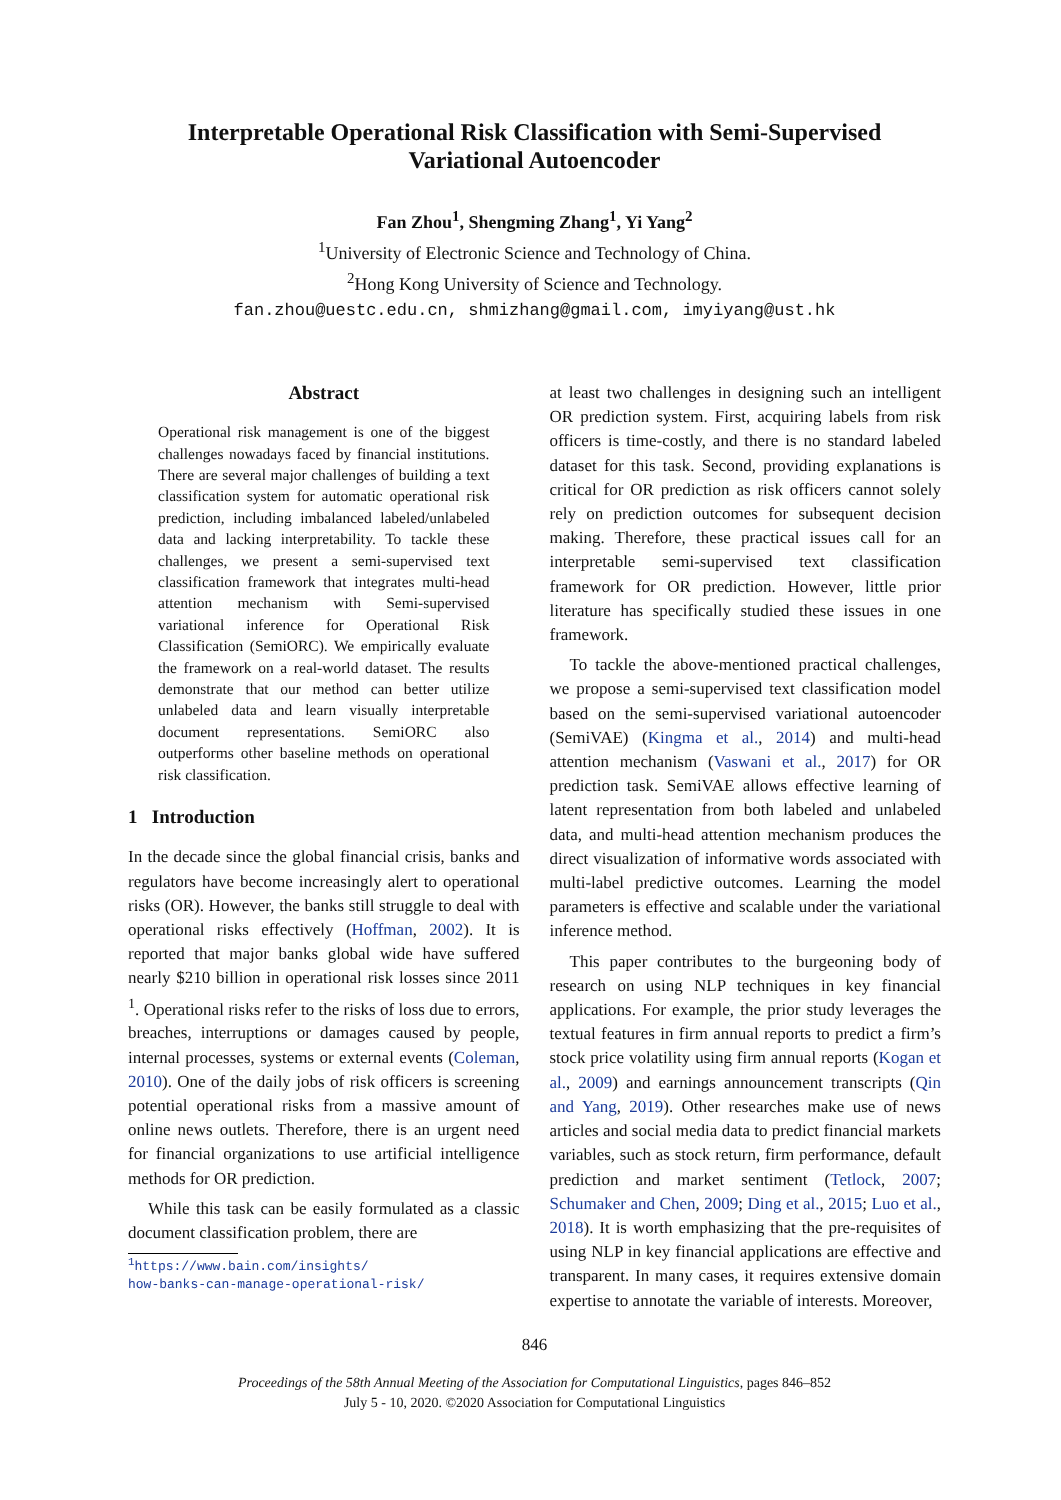Interpretable Operational Risk Classification with Semi-Supervised
Variational Autoencoder
Fan Zhou<sup>1</sup>, Shengming Zhang<sup>1</sup>, Yi Yang<sup>2</sup>
<sup>1</sup> University of Electronic Science and Technology of China.
<sup>2</sup> Hong Kong University of Science and Technology.
fan.zhou@uestc.edu.cn, shmizhang@gmail.com, imyiyang@ust.hk
Abstract
Operational risk management is one of the biggest challenges nowadays faced by financial institutions. There are several major challenges of building a text classification system for automatic operational risk prediction, including imbalanced labeled/unlabeled data and lacking interpretability. To tackle these challenges, we present a semi-supervised text classification framework that integrates multi-head attention mechanism with Semi-supervised variational inference for Operational Risk Classification (SemiORC). We empirically evaluate the framework on a real-world dataset. The results demonstrate that our method can better utilize unlabeled data and learn visually interpretable document representations. SemiORC also outperforms other baseline methods on operational risk classification.
1 Introduction
In the decade since the global financial crisis, banks and regulators have become increasingly alert to operational risks (OR). However, the banks still struggle to deal with operational risks effectively (Hoffman, 2002). It is reported that major banks global wide have suffered nearly $210 billion in operational risk losses since 2011 <sup>1</sup>. Operational risks refer to the risks of loss due to errors, breaches, interruptions or damages caused by people, internal processes, systems or external events (Coleman, 2010). One of the daily jobs of risk officers is screening potential operational risks from a massive amount of online news outlets. Therefore, there is an urgent need for financial organizations to use artificial intelligence methods for OR prediction.
While this task can be easily formulated as a classic document classification problem, there are
<sup>1</sup> https://www.bain.com/insights/
how-banks-can-manage-operational-risk/
at least two challenges in designing such an intelligent OR prediction system. First, acquiring labels from risk officers is time-costly, and there is no standard labeled dataset for this task. Second, providing explanations is critical for OR prediction as risk officers cannot solely rely on prediction outcomes for subsequent decision making. Therefore, these practical issues call for an interpretable semi-supervised text classification framework for OR prediction. However, little prior literature has specifically studied these issues in one framework.
To tackle the above-mentioned practical challenges, we propose a semi-supervised text classification model based on the semi-supervised variational autoencoder (SemiVAE) (Kingma et al., 2014) and multi-head attention mechanism (Vaswani et al., 2017) for OR prediction task. SemiVAE allows effective learning of latent representation from both labeled and unlabeled data, and multi-head attention mechanism produces the direct visualization of informative words associated with multi-label predictive outcomes. Learning the model parameters is effective and scalable under the variational inference method.
This paper contributes to the burgeoning body of research on using NLP techniques in key financial applications. For example, the prior study leverages the textual features in firm annual reports to predict a firm’s stock price volatility using firm annual reports (Kogan et al., 2009) and earnings announcement transcripts (Qin and Yang, 2019). Other researches make use of news articles and social media data to predict financial markets variables, such as stock return, firm performance, default prediction and market sentiment (Tetlock, 2007; Schumaker and Chen, 2009; Ding et al., 2015; Luo et al., 2018). It is worth emphasizing that the pre-requisites of using NLP in key financial applications are effective and transparent. In many cases, it requires extensive domain expertise to annotate the variable of interests. Moreover,
846
Proceedings of the 58th Annual Meeting of the Association for Computational Linguistics, pages 846–852
July 5 - 10, 2020. ©2020 Association for Computational Linguistics